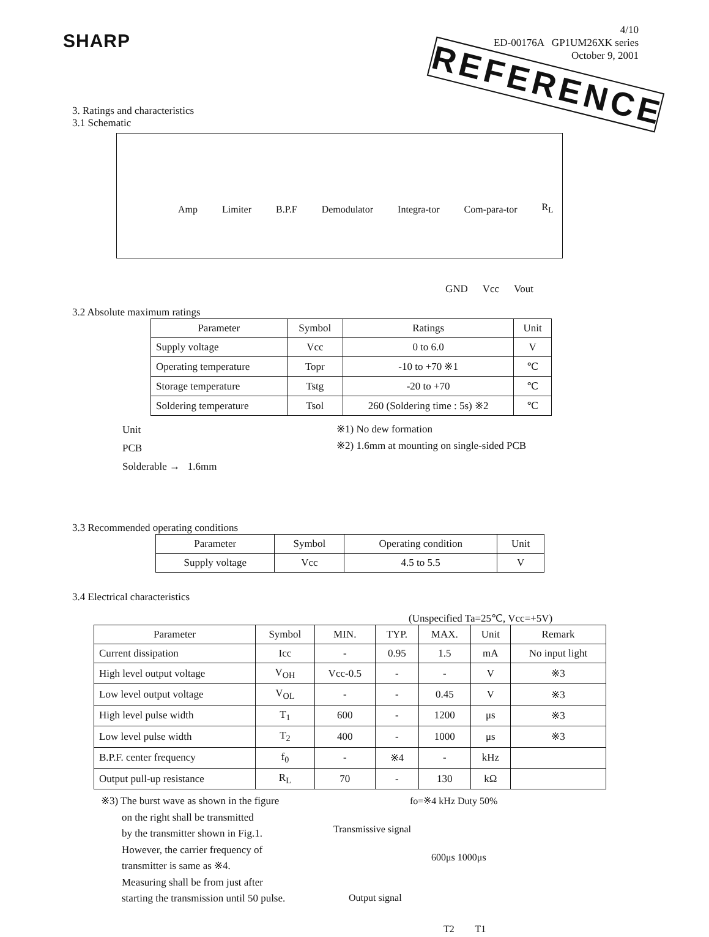SHARP
4/10
ED-00176A GP1UM26XK series
October 9, 2001
REFERENCE
3. Ratings and characteristics
3.1 Schematic
Amp Limiter B.P.F Demodulator Integra-tor Com-para-tor R<sub>L</sub>
GND Vcc Vout
3.2 Absolute maximum ratings
| Parameter | Symbol | Ratings | Unit |
| --- | --- | --- | --- |
| Supply voltage | Vcc | 0 to 6.0 | V |
| Operating temperature | Topr | -10 to +70 ※1 | ℃ |
| Storage temperature | Tstg | -20 to +70 | ℃ |
| Soldering temperature | Tsol | 260 (Soldering time : 5s) ※2 | ℃ |
Unit
PCB
Solderable → 1.6mm
※1) No dew formation
※2) 1.6mm at mounting on single-sided PCB
3.3 Recommended operating conditions
| Parameter | Symbol | Operating condition | Unit |
| --- | --- | --- | --- |
| Supply voltage | Vcc | 4.5 to 5.5 | V |
3.4 Electrical characteristics
(Unspecified Ta=25℃, Vcc=+5V)
| Parameter | Symbol | MIN. | TYP. | MAX. | Unit | Remark |
| --- | --- | --- | --- | --- | --- | --- |
| Current dissipation | Icc | - | 0.95 | 1.5 | mA | No input light |
| High level output voltage | V<sub>OH</sub> | Vcc-0.5 | - | - | V | ※3 |
| Low level output voltage | V<sub>OL</sub> | - | - | 0.45 | V | ※3 |
| High level pulse width | T<sub>1</sub> | 600 | - | 1200 | μs | ※3 |
| Low level pulse width | T<sub>2</sub> | 400 | - | 1000 | μs | ※3 |
| B.P.F. center frequency | f<sub>0</sub> | - | ※4 | - | kHz | |
| Output pull-up resistance | R<sub>L</sub> | 70 | - | 130 | kΩ | |
※3) The burst wave as shown in the figure
on the right shall be transmitted
by the transmitter shown in Fig.1.
However, the carrier frequency of
transmitter is same as ※4.
Measuring shall be from just after
starting the transmission until 50 pulse.
fo=※4 kHz Duty 50%
Transmissive signal
600μs 1000μs
Output signal
T2 T1